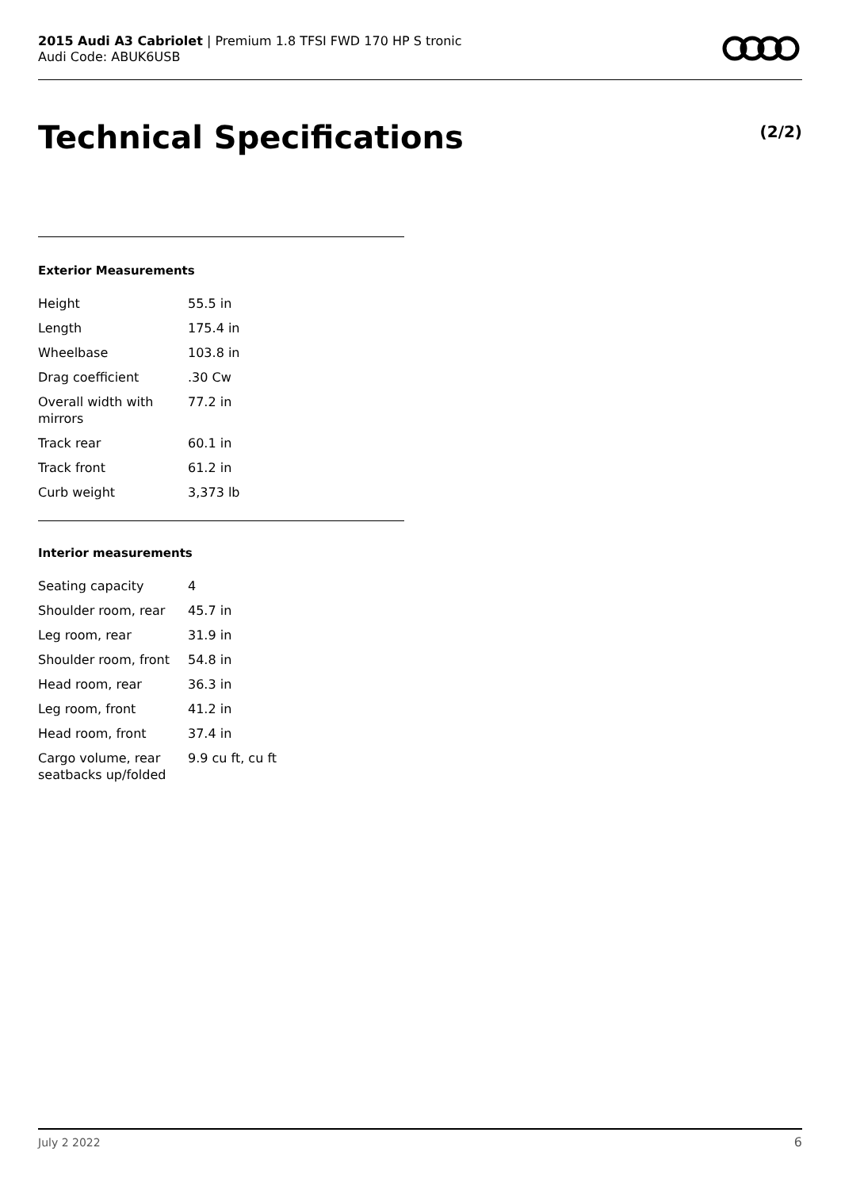2015 Audi A3 Cabriolet | Premium 1.8 TFSI FWD 170 HP S tronic
Audi Code: ABUK6USB
Technical Specifications (2/2)
Exterior Measurements
| Height | 55.5 in |
| Length | 175.4 in |
| Wheelbase | 103.8 in |
| Drag coefficient | .30 Cw |
| Overall width with mirrors | 77.2 in |
| Track rear | 60.1 in |
| Track front | 61.2 in |
| Curb weight | 3,373 lb |
Interior measurements
| Seating capacity | 4 |
| Shoulder room, rear | 45.7 in |
| Leg room, rear | 31.9 in |
| Shoulder room, front | 54.8 in |
| Head room, rear | 36.3 in |
| Leg room, front | 41.2 in |
| Head room, front | 37.4 in |
| Cargo volume, rear seatbacks up/folded | 9.9 cu ft, cu ft |
July 2 2022 6